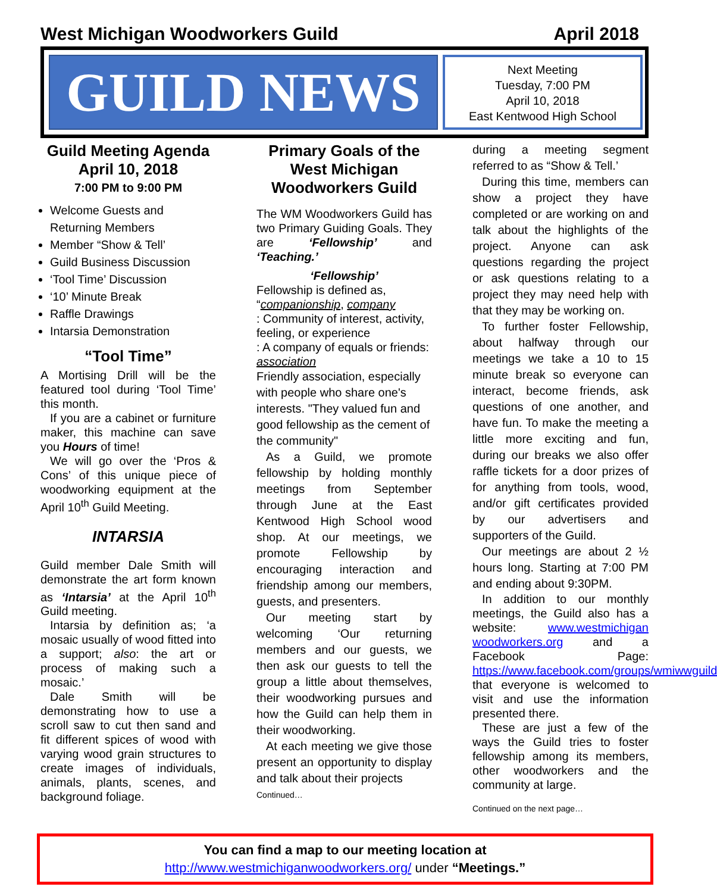West Michigan Woodworkers Guild April 2018
GUILD NEWS
Next Meeting
Tuesday, 7:00 PM
April 10, 2018
East Kentwood High School
Guild Meeting Agenda
April 10, 2018
7:00 PM to 9:00 PM
Welcome Guests and Returning Members
Member “Show & Tell’
Guild Business Discussion
‘Tool Time’ Discussion
‘10’ Minute Break
Raffle Drawings
Intarsia Demonstration
“Tool Time”
A Mortising Drill will be the featured tool during ‘Tool Time’ this month.
If you are a cabinet or furniture maker, this machine can save you Hours of time!
We will go over the ‘Pros & Cons’ of this unique piece of woodworking equipment at the April 10<sup>th</sup> Guild Meeting.
INTARSIA
Guild member Dale Smith will demonstrate the art form known as ‘Intarsia’ at the April 10<sup>th</sup> Guild meeting.
Intarsia by definition as; ‘a mosaic usually of wood fitted into a support; also: the art or process of making such a mosaic.’
Dale Smith will be demonstrating how to use a scroll saw to cut then sand and fit different spices of wood with varying wood grain structures to create images of individuals, animals, plants, scenes, and background foliage.
Primary Goals of the West Michigan Woodworkers Guild
The WM Woodworkers Guild has two Primary Guiding Goals. They are ‘Fellowship’ and ‘Teaching.’
‘Fellowship’
Fellowship is defined as,
“companionship, company
: Community of interest, activity, feeling, or experience
: A company of equals or friends: association
Friendly association, especially with people who share one's interests. "They valued fun and good fellowship as the cement of the community"
As a Guild, we promote fellowship by holding monthly meetings from September through June at the East Kentwood High School wood shop. At our meetings, we promote Fellowship by encouraging interaction and friendship among our members, guests, and presenters.
Our meeting start by welcoming ‘Our returning members and our guests, we then ask our guests to tell the group a little about themselves, their woodworking pursues and how the Guild can help them in their woodworking.
At each meeting we give those present an opportunity to display and talk about their projects
Continued…
during a meeting segment referred to as “Show & Tell.’
During this time, members can show a project they have completed or are working on and talk about the highlights of the project. Anyone can ask questions regarding the project or ask questions relating to a project they may need help with that they may be working on.
To further foster Fellowship, about halfway through our meetings we take a 10 to 15 minute break so everyone can interact, become friends, ask questions of one another, and have fun. To make the meeting a little more exciting and fun, during our breaks we also offer raffle tickets for a door prizes of for anything from tools, wood, and/or gift certificates provided by our advertisers and supporters of the Guild.
Our meetings are about 2 ½ hours long. Starting at 7:00 PM and ending about 9:30PM.
In addition to our monthly meetings, the Guild also has a website: www.westmichigan woodworkers.org and a Facebook Page: https://www.facebook.com/groups/wmiwwguild that everyone is welcomed to visit and use the information presented there.
These are just a few of the ways the Guild tries to foster fellowship among its members, other woodworkers and the community at large.
Continued on the next page…
You can find a map to our meeting location at
http://www.westmichiganwoodworkers.org/ under “Meetings.”